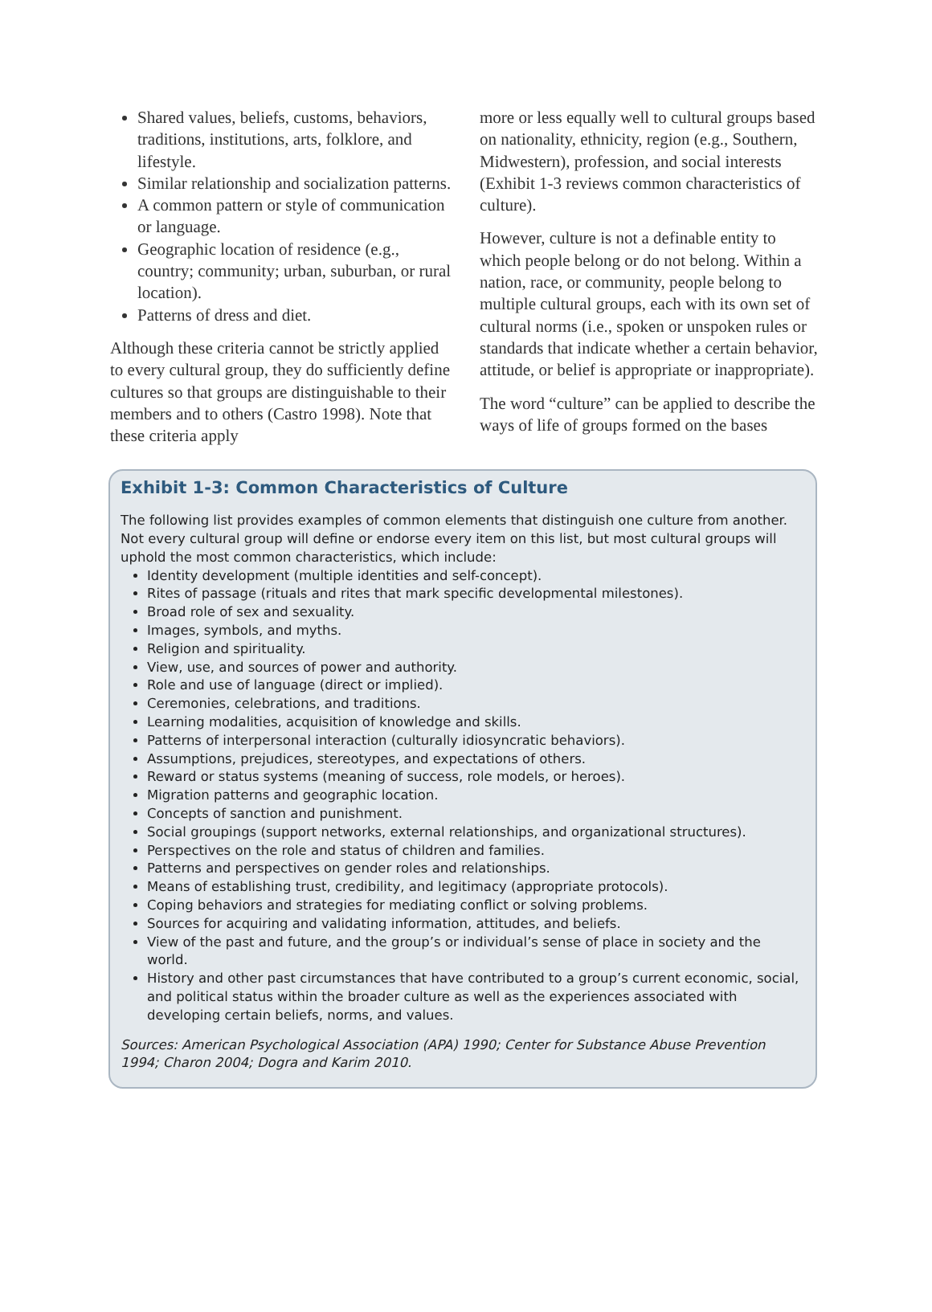Shared values, beliefs, customs, behaviors, traditions, institutions, arts, folklore, and lifestyle.
Similar relationship and socialization patterns.
A common pattern or style of communication or language.
Geographic location of residence (e.g., country; community; urban, suburban, or rural location).
Patterns of dress and diet.
Although these criteria cannot be strictly applied to every cultural group, they do sufficiently define cultures so that groups are distinguishable to their members and to others (Castro 1998). Note that these criteria apply
more or less equally well to cultural groups based on nationality, ethnicity, region (e.g., Southern, Midwestern), profession, and social interests (Exhibit 1-3 reviews common characteristics of culture).
However, culture is not a definable entity to which people belong or do not belong. Within a nation, race, or community, people belong to multiple cultural groups, each with its own set of cultural norms (i.e., spoken or unspoken rules or standards that indicate whether a certain behavior, attitude, or belief is appropriate or inappropriate).
The word “culture” can be applied to describe the ways of life of groups formed on the bases
Exhibit 1-3: Common Characteristics of Culture
The following list provides examples of common elements that distinguish one culture from another. Not every cultural group will define or endorse every item on this list, but most cultural groups will uphold the most common characteristics, which include:
Identity development (multiple identities and self-concept).
Rites of passage (rituals and rites that mark specific developmental milestones).
Broad role of sex and sexuality.
Images, symbols, and myths.
Religion and spirituality.
View, use, and sources of power and authority.
Role and use of language (direct or implied).
Ceremonies, celebrations, and traditions.
Learning modalities, acquisition of knowledge and skills.
Patterns of interpersonal interaction (culturally idiosyncratic behaviors).
Assumptions, prejudices, stereotypes, and expectations of others.
Reward or status systems (meaning of success, role models, or heroes).
Migration patterns and geographic location.
Concepts of sanction and punishment.
Social groupings (support networks, external relationships, and organizational structures).
Perspectives on the role and status of children and families.
Patterns and perspectives on gender roles and relationships.
Means of establishing trust, credibility, and legitimacy (appropriate protocols).
Coping behaviors and strategies for mediating conflict or solving problems.
Sources for acquiring and validating information, attitudes, and beliefs.
View of the past and future, and the group’s or individual’s sense of place in society and the world.
History and other past circumstances that have contributed to a group’s current economic, social, and political status within the broader culture as well as the experiences associated with developing certain beliefs, norms, and values.
Sources: American Psychological Association (APA) 1990; Center for Substance Abuse Prevention 1994; Charon 2004; Dogra and Karim 2010.